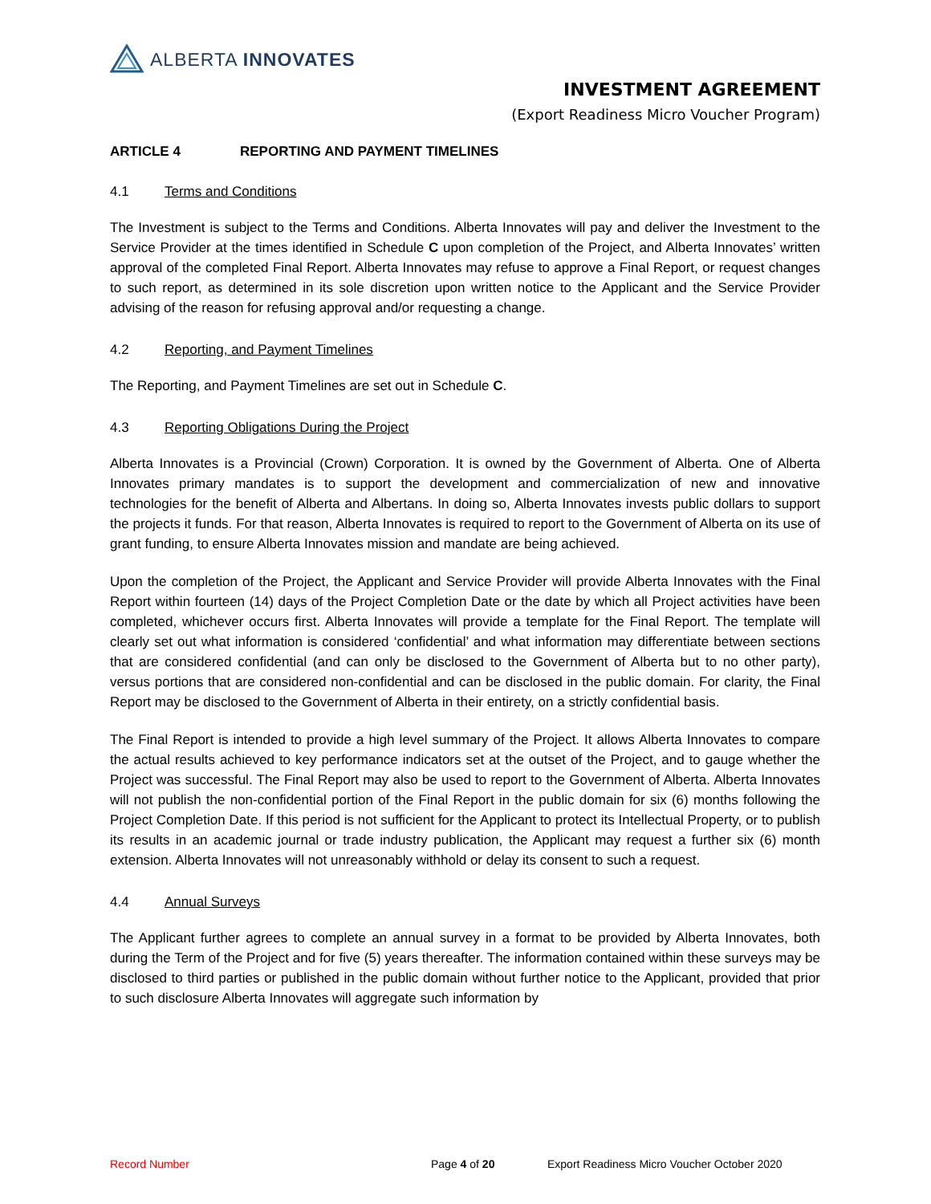ALBERTA INNOVATES
INVESTMENT AGREEMENT
(Export Readiness Micro Voucher Program)
ARTICLE 4 REPORTING AND PAYMENT TIMELINES
4.1 Terms and Conditions
The Investment is subject to the Terms and Conditions. Alberta Innovates will pay and deliver the Investment to the Service Provider at the times identified in Schedule C upon completion of the Project, and Alberta Innovates’ written approval of the completed Final Report. Alberta Innovates may refuse to approve a Final Report, or request changes to such report, as determined in its sole discretion upon written notice to the Applicant and the Service Provider advising of the reason for refusing approval and/or requesting a change.
4.2 Reporting, and Payment Timelines
The Reporting, and Payment Timelines are set out in Schedule C.
4.3 Reporting Obligations During the Project
Alberta Innovates is a Provincial (Crown) Corporation. It is owned by the Government of Alberta. One of Alberta Innovates primary mandates is to support the development and commercialization of new and innovative technologies for the benefit of Alberta and Albertans. In doing so, Alberta Innovates invests public dollars to support the projects it funds. For that reason, Alberta Innovates is required to report to the Government of Alberta on its use of grant funding, to ensure Alberta Innovates mission and mandate are being achieved.
Upon the completion of the Project, the Applicant and Service Provider will provide Alberta Innovates with the Final Report within fourteen (14) days of the Project Completion Date or the date by which all Project activities have been completed, whichever occurs first. Alberta Innovates will provide a template for the Final Report. The template will clearly set out what information is considered ‘confidential’ and what information may differentiate between sections that are considered confidential (and can only be disclosed to the Government of Alberta but to no other party), versus portions that are considered non-confidential and can be disclosed in the public domain. For clarity, the Final Report may be disclosed to the Government of Alberta in their entirety, on a strictly confidential basis.
The Final Report is intended to provide a high level summary of the Project. It allows Alberta Innovates to compare the actual results achieved to key performance indicators set at the outset of the Project, and to gauge whether the Project was successful. The Final Report may also be used to report to the Government of Alberta. Alberta Innovates will not publish the non-confidential portion of the Final Report in the public domain for six (6) months following the Project Completion Date. If this period is not sufficient for the Applicant to protect its Intellectual Property, or to publish its results in an academic journal or trade industry publication, the Applicant may request a further six (6) month extension. Alberta Innovates will not unreasonably withhold or delay its consent to such a request.
4.4 Annual Surveys
The Applicant further agrees to complete an annual survey in a format to be provided by Alberta Innovates, both during the Term of the Project and for five (5) years thereafter. The information contained within these surveys may be disclosed to third parties or published in the public domain without further notice to the Applicant, provided that prior to such disclosure Alberta Innovates will aggregate such information by
Record Number Page 4 of 20 Export Readiness Micro Voucher October 2020